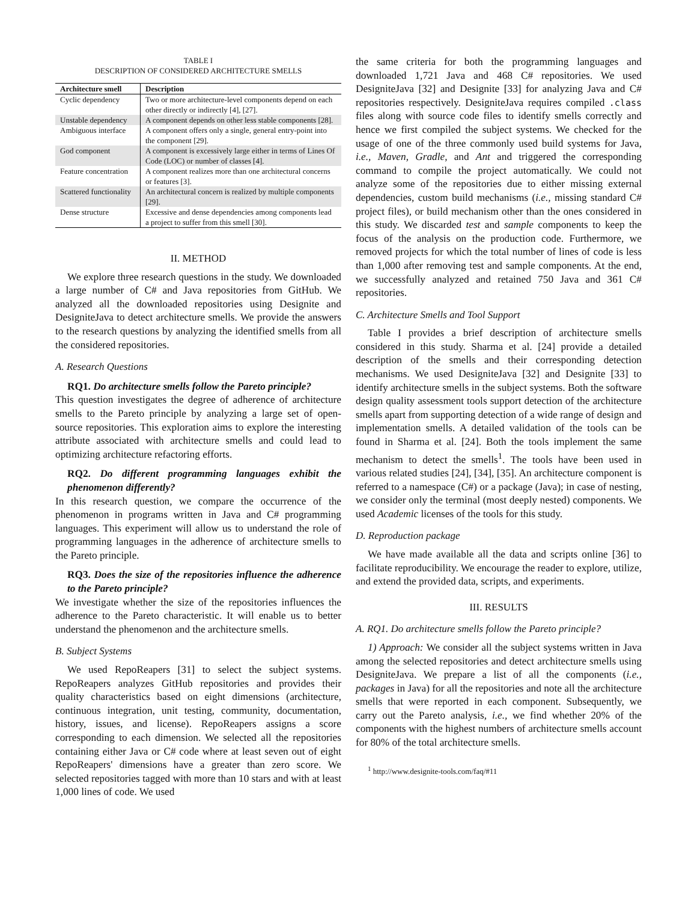TABLE I
DESCRIPTION OF CONSIDERED ARCHITECTURE SMELLS
| Architecture smell | Description |
| --- | --- |
| Cyclic dependency | Two or more architecture-level components depend on each other directly or indirectly [4], [27]. |
| Unstable dependency | A component depends on other less stable components [28]. |
| Ambiguous interface | A component offers only a single, general entry-point into the component [29]. |
| God component | A component is excessively large either in terms of Lines Of Code (LOC) or number of classes [4]. |
| Feature concentration | A component realizes more than one architectural concerns or features [3]. |
| Scattered functionality | An architectural concern is realized by multiple components [29]. |
| Dense structure | Excessive and dense dependencies among components lead a project to suffer from this smell [30]. |
II. METHOD
We explore three research questions in the study. We downloaded a large number of C# and Java repositories from GitHub. We analyzed all the downloaded repositories using Designite and DesigniteJava to detect architecture smells. We provide the answers to the research questions by analyzing the identified smells from all the considered repositories.
A. Research Questions
RQ1. Do architecture smells follow the Pareto principle?
This question investigates the degree of adherence of architecture smells to the Pareto principle by analyzing a large set of open-source repositories. This exploration aims to explore the interesting attribute associated with architecture smells and could lead to optimizing architecture refactoring efforts.
RQ2. Do different programming languages exhibit the phenomenon differently?
In this research question, we compare the occurrence of the phenomenon in programs written in Java and C# programming languages. This experiment will allow us to understand the role of programming languages in the adherence of architecture smells to the Pareto principle.
RQ3. Does the size of the repositories influence the adherence to the Pareto principle?
We investigate whether the size of the repositories influences the adherence to the Pareto characteristic. It will enable us to better understand the phenomenon and the architecture smells.
B. Subject Systems
We used RepoReapers [31] to select the subject systems. RepoReapers analyzes GitHub repositories and provides their quality characteristics based on eight dimensions (architecture, continuous integration, unit testing, community, documentation, history, issues, and license). RepoReapers assigns a score corresponding to each dimension. We selected all the repositories containing either Java or C# code where at least seven out of eight RepoReapers' dimensions have a greater than zero score. We selected repositories tagged with more than 10 stars and with at least 1,000 lines of code. We used
the same criteria for both the programming languages and downloaded 1,721 Java and 468 C# repositories. We used DesigniteJava [32] and Designite [33] for analyzing Java and C# repositories respectively. DesigniteJava requires compiled .class files along with source code files to identify smells correctly and hence we first compiled the subject systems. We checked for the usage of one of the three commonly used build systems for Java, i.e., Maven, Gradle, and Ant and triggered the corresponding command to compile the project automatically. We could not analyze some of the repositories due to either missing external dependencies, custom build mechanisms (i.e., missing standard C# project files), or build mechanism other than the ones considered in this study. We discarded test and sample components to keep the focus of the analysis on the production code. Furthermore, we removed projects for which the total number of lines of code is less than 1,000 after removing test and sample components. At the end, we successfully analyzed and retained 750 Java and 361 C# repositories.
C. Architecture Smells and Tool Support
Table I provides a brief description of architecture smells considered in this study. Sharma et al. [24] provide a detailed description of the smells and their corresponding detection mechanisms. We used DesigniteJava [32] and Designite [33] to identify architecture smells in the subject systems. Both the software design quality assessment tools support detection of the architecture smells apart from supporting detection of a wide range of design and implementation smells. A detailed validation of the tools can be found in Sharma et al. [24]. Both the tools implement the same mechanism to detect the smells<sup>1</sup>. The tools have been used in various related studies [24], [34], [35]. An architecture component is referred to a namespace (C#) or a package (Java); in case of nesting, we consider only the terminal (most deeply nested) components. We used Academic licenses of the tools for this study.
D. Reproduction package
We have made available all the data and scripts online [36] to facilitate reproducibility. We encourage the reader to explore, utilize, and extend the provided data, scripts, and experiments.
III. RESULTS
A. RQ1. Do architecture smells follow the Pareto principle?
1) Approach: We consider all the subject systems written in Java among the selected repositories and detect architecture smells using DesigniteJava. We prepare a list of all the components (i.e., packages in Java) for all the repositories and note all the architecture smells that were reported in each component. Subsequently, we carry out the Pareto analysis, i.e., we find whether 20% of the components with the highest numbers of architecture smells account for 80% of the total architecture smells.
<sup>1</sup> http://www.designite-tools.com/faq/#11